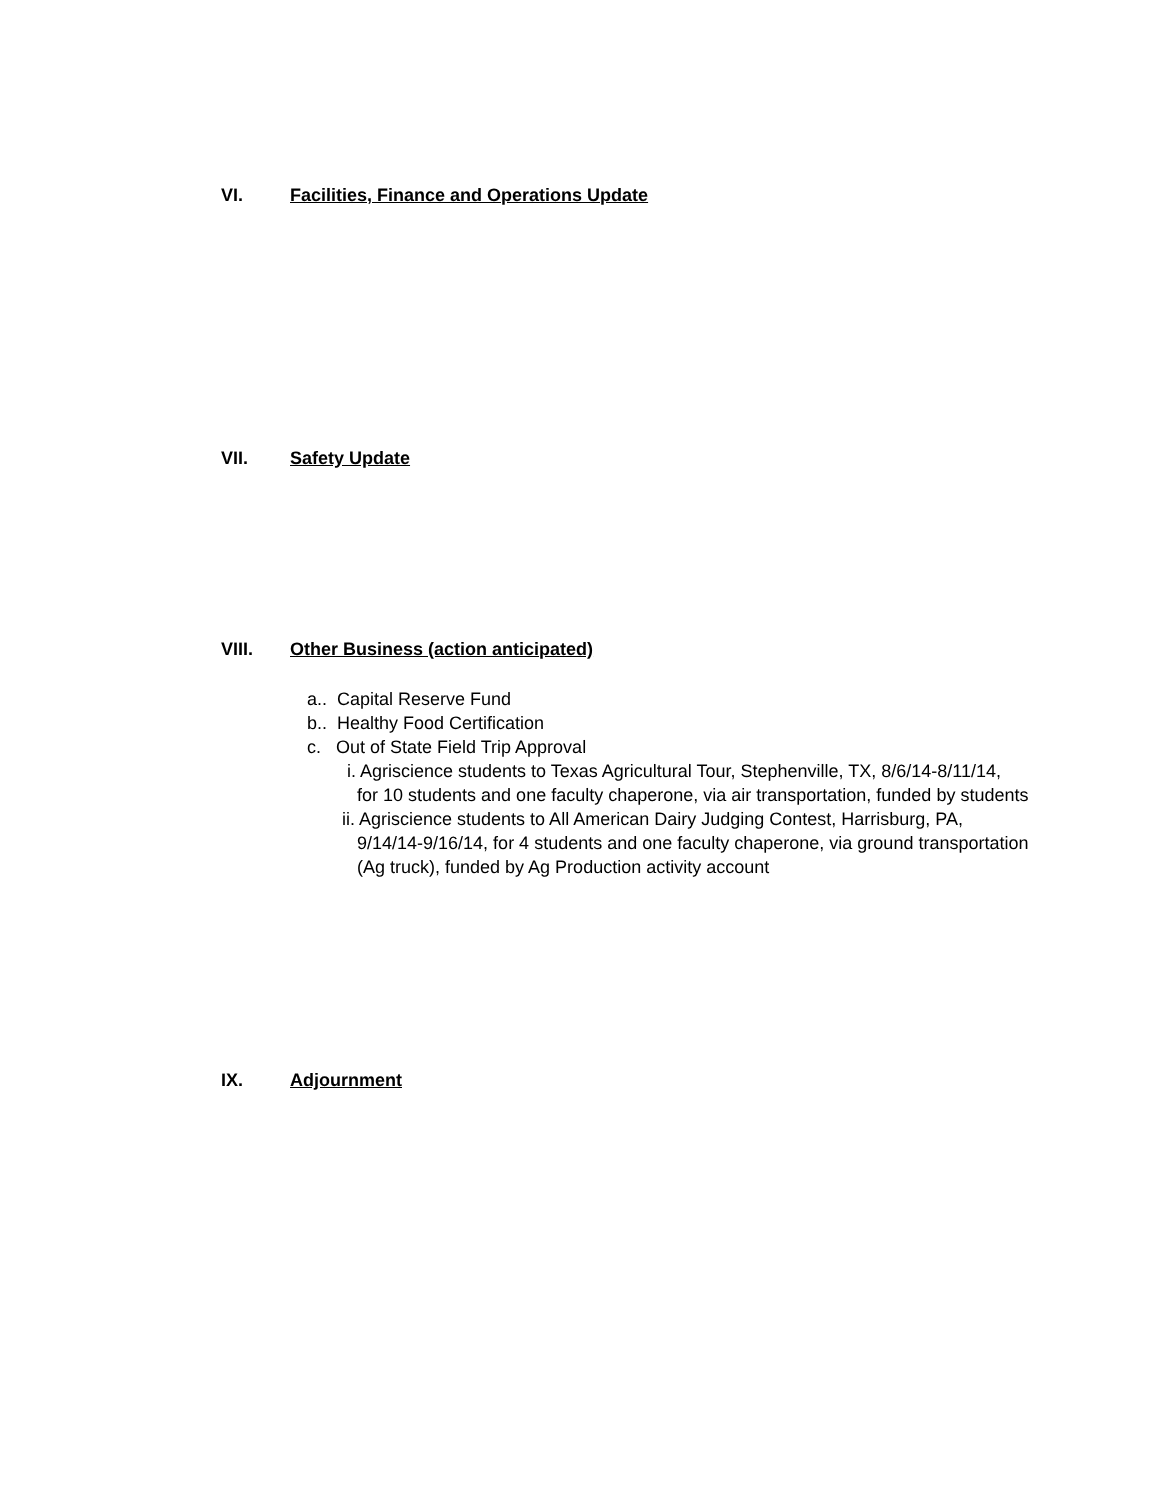VI. Facilities, Finance and Operations Update
VII. Safety Update
VIII. Other Business (action anticipated)
a.. Capital Reserve Fund
b.. Healthy Food Certification
c. Out of State Field Trip Approval
i. Agriscience students to Texas Agricultural Tour, Stephenville, TX, 8/6/14-8/11/14,
for 10 students and one faculty chaperone, via air transportation, funded by students
ii. Agriscience students to All American Dairy Judging Contest, Harrisburg, PA,
9/14/14-9/16/14, for 4 students and one faculty chaperone, via ground transportation
(Ag truck), funded by Ag Production activity account
IX. Adjournment